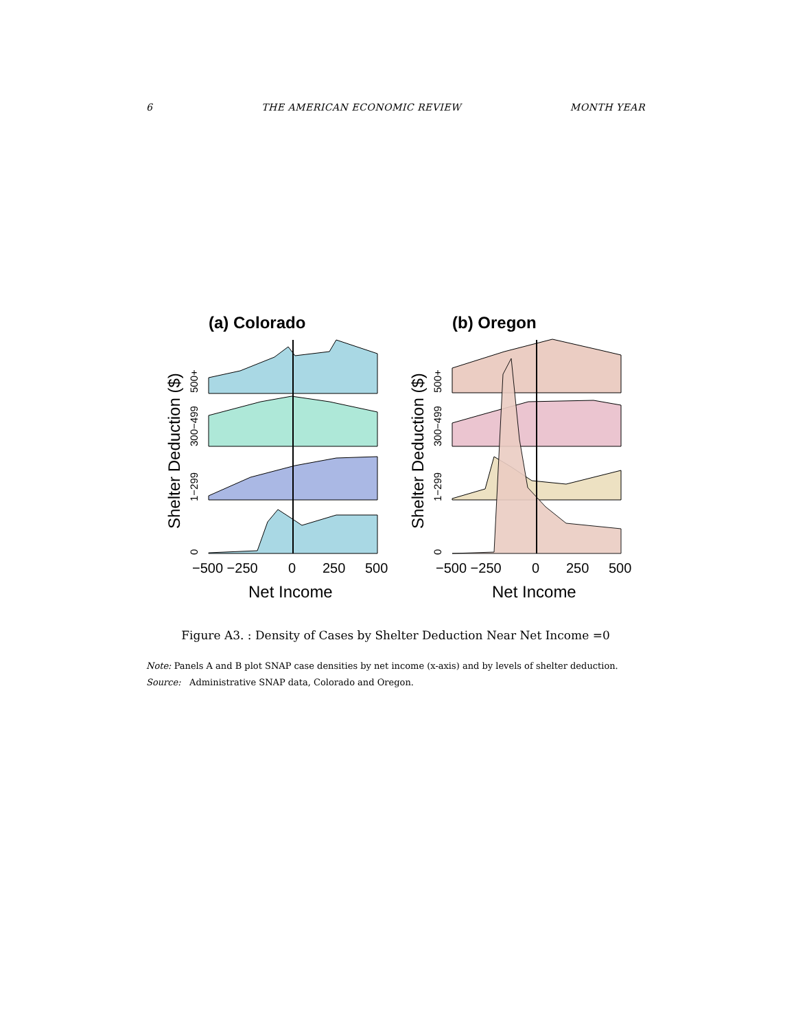6 THE AMERICAN ECONOMIC REVIEW MONTH YEAR
(a) Colorado
Shelter Deduction ($)
0
1−299
300−499
500+
−500 −250
0
250
500
Net Income
(b) Oregon
Shelter Deduction ($)
0
1−299
300−499
500+
−500 −250
0
250
500
Net Income
Figure A3. : Density of Cases by Shelter Deduction Near Net Income =0
Note: Panels A and B plot SNAP case densities by net income (x-axis) and by levels of shelter deduction.
Source: Administrative SNAP data, Colorado and Oregon.